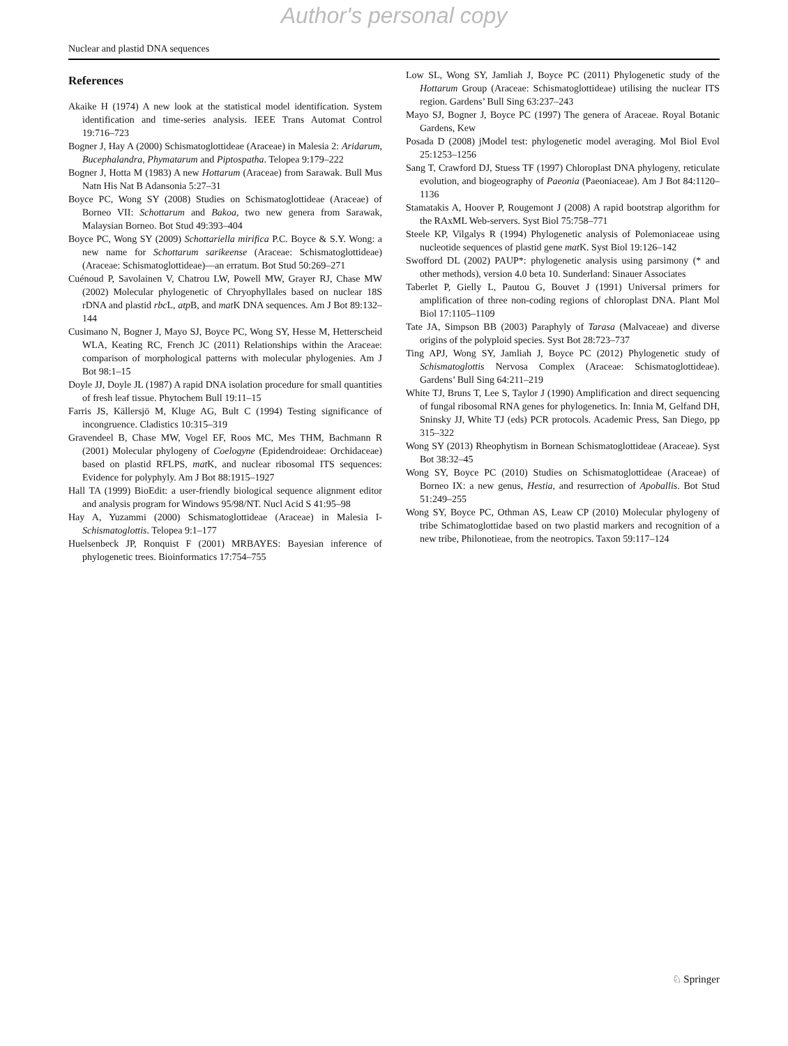Author's personal copy
Nuclear and plastid DNA sequences
References
Akaike H (1974) A new look at the statistical model identification. System identification and time-series analysis. IEEE Trans Automat Control 19:716–723
Bogner J, Hay A (2000) Schismatoglottideae (Araceae) in Malesia 2: Aridarum, Bucephalandra, Phymatarum and Piptospatha. Telopea 9:179–222
Bogner J, Hotta M (1983) A new Hottarum (Araceae) from Sarawak. Bull Mus Natn His Nat B Adansonia 5:27–31
Boyce PC, Wong SY (2008) Studies on Schismatoglottideae (Araceae) of Borneo VII: Schottarum and Bakoa, two new genera from Sarawak, Malaysian Borneo. Bot Stud 49:393–404
Boyce PC, Wong SY (2009) Schottariella mirifica P.C. Boyce & S.Y. Wong: a new name for Schottarum sarikeense (Araceae: Schismatoglottideae) (Araceae: Schismatoglottideae)—an erratum. Bot Stud 50:269–271
Cuénoud P, Savolainen V, Chatrou LW, Powell MW, Grayer RJ, Chase MW (2002) Molecular phylogenetic of Chryophyllales based on nuclear 18S rDNA and plastid rbc L, atp B, and mat K DNA sequences. Am J Bot 89:132–144
Cusimano N, Bogner J, Mayo SJ, Boyce PC, Wong SY, Hesse M, Hetterscheid WLA, Keating RC, French JC (2011) Relationships within the Araceae: comparison of morphological patterns with molecular phylogenies. Am J Bot 98:1–15
Doyle JJ, Doyle JL (1987) A rapid DNA isolation procedure for small quantities of fresh leaf tissue. Phytochem Bull 19:11–15
Farris JS, Källersjö M, Kluge AG, Bult C (1994) Testing significance of incongruence. Cladistics 10:315–319
Gravendeel B, Chase MW, Vogel EF, Roos MC, Mes THM, Bachmann R (2001) Molecular phylogeny of Coelogyne (Epidendroideae: Orchidaceae) based on plastid RFLPS, mat K, and nuclear ribosomal ITS sequences: Evidence for polyphyly. Am J Bot 88:1915–1927
Hall TA (1999) BioEdit: a user-friendly biological sequence alignment editor and analysis program for Windows 95/98/NT. Nucl Acid S 41:95–98
Hay A, Yuzammi (2000) Schismatoglottideae (Araceae) in Malesia I-Schismatoglottis. Telopea 9:1–177
Huelsenbeck JP, Ronquist F (2001) MRBAYES: Bayesian inference of phylogenetic trees. Bioinformatics 17:754–755
Low SL, Wong SY, Jamliah J, Boyce PC (2011) Phylogenetic study of the Hottarum Group (Araceae: Schismatoglottideae) utilising the nuclear ITS region. Gardens’ Bull Sing 63:237–243
Mayo SJ, Bogner J, Boyce PC (1997) The genera of Araceae. Royal Botanic Gardens, Kew
Posada D (2008) jModel test: phylogenetic model averaging. Mol Biol Evol 25:1253–1256
Sang T, Crawford DJ, Stuess TF (1997) Chloroplast DNA phylogeny, reticulate evolution, and biogeography of Paeonia (Paeoniaceae). Am J Bot 84:1120–1136
Stamatakis A, Hoover P, Rougemont J (2008) A rapid bootstrap algorithm for the RAxML Web-servers. Syst Biol 75:758–771
Steele KP, Vilgalys R (1994) Phylogenetic analysis of Polemoniaceae using nucleotide sequences of plastid gene mat K. Syst Biol 19:126–142
Swofford DL (2002) PAUP*: phylogenetic analysis using parsimony (* and other methods), version 4.0 beta 10. Sunderland: Sinauer Associates
Taberlet P, Gielly L, Pautou G, Bouvet J (1991) Universal primers for amplification of three non-coding regions of chloroplast DNA. Plant Mol Biol 17:1105–1109
Tate JA, Simpson BB (2003) Paraphyly of Tarasa (Malvaceae) and diverse origins of the polyploid species. Syst Bot 28:723–737
Ting APJ, Wong SY, Jamliah J, Boyce PC (2012) Phylogenetic study of Schismatoglottis Nervosa Complex (Araceae: Schismatoglottideae). Gardens’ Bull Sing 64:211–219
White TJ, Bruns T, Lee S, Taylor J (1990) Amplification and direct sequencing of fungal ribosomal RNA genes for phylogenetics. In: Innia M, Gelfand DH, Sninsky JJ, White TJ (eds) PCR protocols. Academic Press, San Diego, pp 315–322
Wong SY (2013) Rheophytism in Bornean Schismatoglottideae (Araceae). Syst Bot 38:32–45
Wong SY, Boyce PC (2010) Studies on Schismatoglottideae (Araceae) of Borneo IX: a new genus, Hestia, and resurrection of Apoballis. Bot Stud 51:249–255
Wong SY, Boyce PC, Othman AS, Leaw CP (2010) Molecular phylogeny of tribe Schimatoglottidae based on two plastid markers and recognition of a new tribe, Philonotieae, from the neotropics. Taxon 59:117–124
♘ Springer